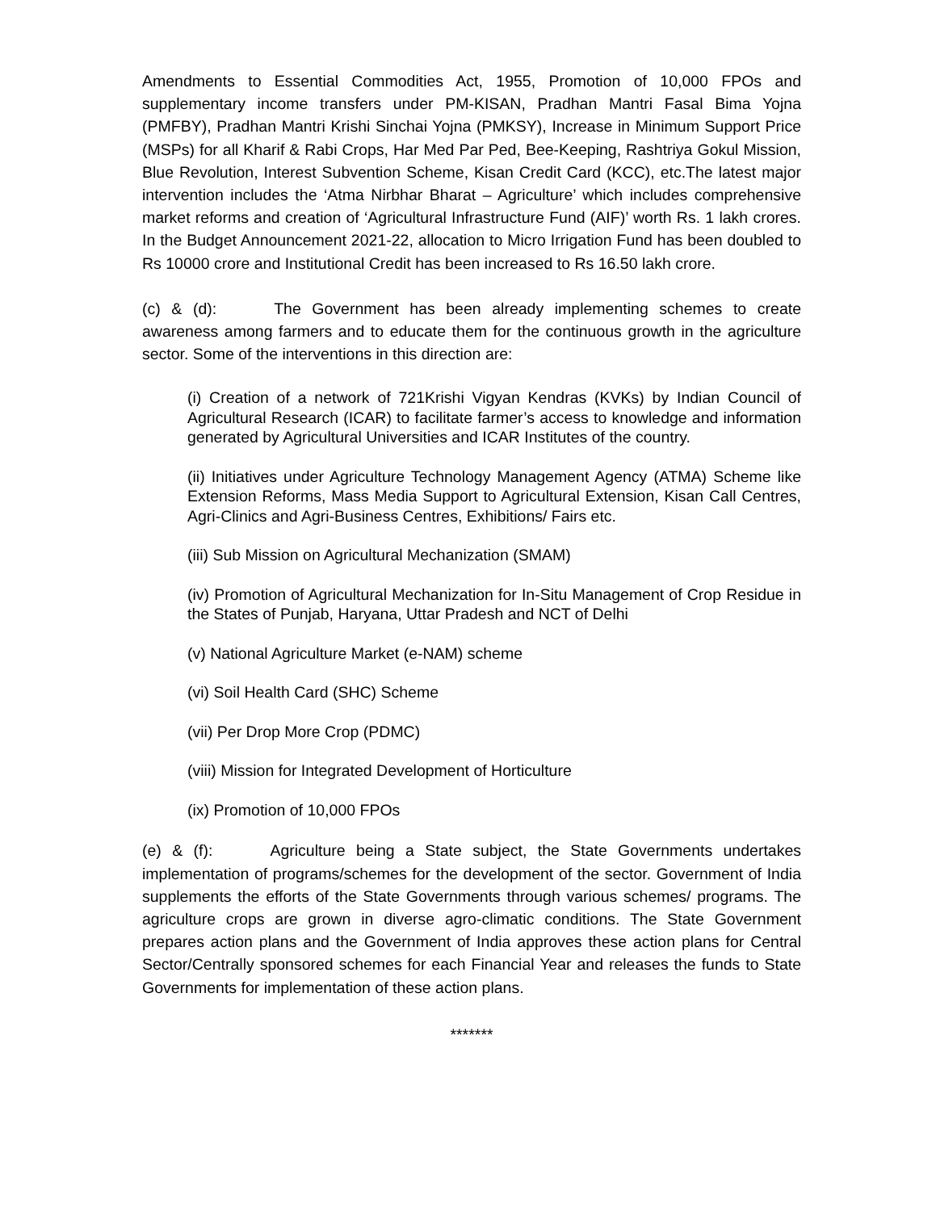Amendments to Essential Commodities Act, 1955, Promotion of 10,000 FPOs and supplementary income transfers under PM-KISAN, Pradhan Mantri Fasal Bima Yojna (PMFBY), Pradhan Mantri Krishi Sinchai Yojna (PMKSY), Increase in Minimum Support Price (MSPs) for all Kharif & Rabi Crops, Har Med Par Ped, Bee-Keeping, Rashtriya Gokul Mission, Blue Revolution, Interest Subvention Scheme, Kisan Credit Card (KCC), etc.The latest major intervention includes the ‘Atma Nirbhar Bharat – Agriculture’ which includes comprehensive market reforms and creation of ‘Agricultural Infrastructure Fund (AIF)’ worth Rs. 1 lakh crores. In the Budget Announcement 2021-22, allocation to Micro Irrigation Fund has been doubled to Rs 10000 crore and Institutional Credit has been increased to Rs 16.50 lakh crore.
(c) & (d): The Government has been already implementing schemes to create awareness among farmers and to educate them for the continuous growth in the agriculture sector. Some of the interventions in this direction are:
(i) Creation of a network of 721Krishi Vigyan Kendras (KVKs) by Indian Council of Agricultural Research (ICAR) to facilitate farmer’s access to knowledge and information generated by Agricultural Universities and ICAR Institutes of the country.
(ii) Initiatives under Agriculture Technology Management Agency (ATMA) Scheme like Extension Reforms, Mass Media Support to Agricultural Extension, Kisan Call Centres, Agri-Clinics and Agri-Business Centres, Exhibitions/ Fairs etc.
(iii) Sub Mission on Agricultural Mechanization (SMAM)
(iv) Promotion of Agricultural Mechanization for In-Situ Management of Crop Residue in the States of Punjab, Haryana, Uttar Pradesh and NCT of Delhi
(v) National Agriculture Market (e-NAM) scheme
(vi) Soil Health Card (SHC) Scheme
(vii) Per Drop More Crop (PDMC)
(viii) Mission for Integrated Development of Horticulture
(ix) Promotion of 10,000 FPOs
(e) & (f): Agriculture being a State subject, the State Governments undertakes implementation of programs/schemes for the development of the sector. Government of India supplements the efforts of the State Governments through various schemes/ programs. The agriculture crops are grown in diverse agro-climatic conditions. The State Government prepares action plans and the Government of India approves these action plans for Central Sector/Centrally sponsored schemes for each Financial Year and releases the funds to State Governments for implementation of these action plans.
*******